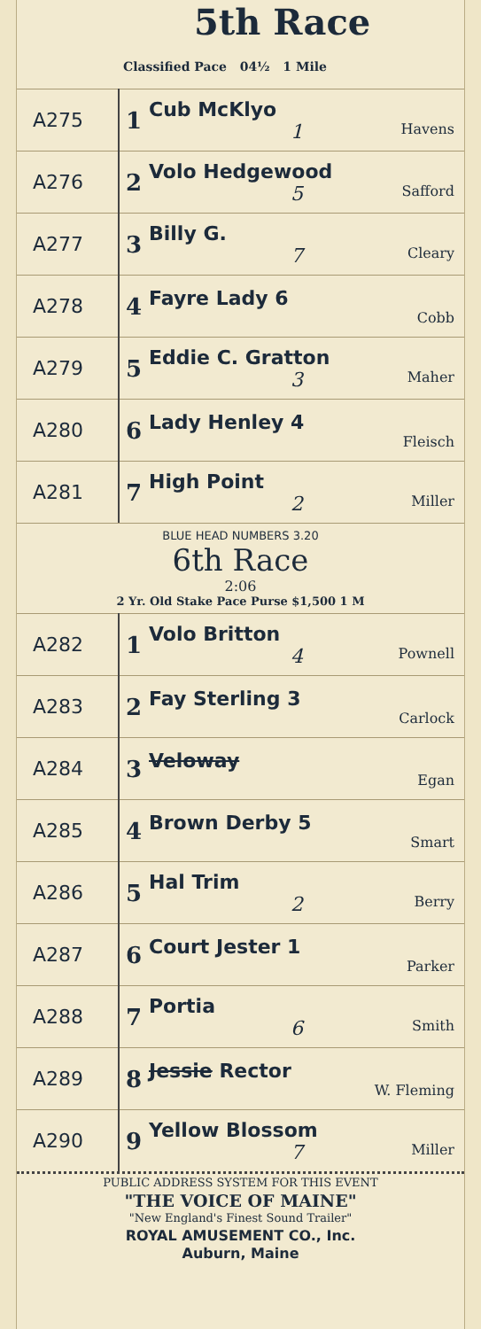5th Race
Classified Pace 04½ 1 Mile
| A275 | 1 | Cub McKlyo 1 Havens |
| A276 | 2 | Volo Hedgewood 5 Safford |
| A277 | 3 | Billy G. 7 Cleary |
| A278 | 4 | Fayre Lady 6 Cobb |
| A279 | 5 | Eddie C. Gratton 3 Maher |
| A280 | 6 | Lady Henley 4 Fleisch |
| A281 | 7 | High Point 2 Miller |
BLUE HEAD NUMBERS 3.20
6th Race
2:06
2 Yr. Old Stake Pace Purse $1,500 1 M
| A282 | 1 | Volo Britton 4 Pownell |
| A283 | 2 | Fay Sterling 3 Carlock |
| A284 | 3 | Veloway Egan |
| A285 | 4 | Brown Derby 5 Smart |
| A286 | 5 | Hal Trim 2 Berry |
| A287 | 6 | Court Jester 1 Parker |
| A288 | 7 | Portia 6 Smith |
| A289 | 8 | Jessie Rector W. Fleming |
| A290 | 9 | Yellow Blossom 7 Miller |
PUBLIC ADDRESS SYSTEM FOR THIS EVENT
"THE VOICE OF MAINE"
"New England's Finest Sound Trailer"
ROYAL AMUSEMENT CO., Inc.
Auburn, Maine